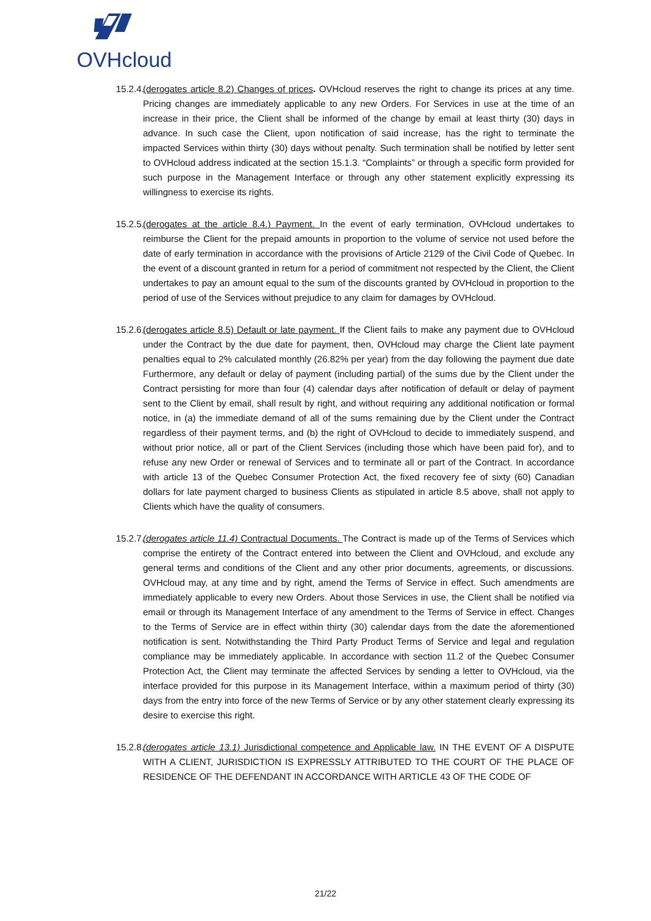OVHcloud
15.2.4.
(derogates article 8.2) Changes of prices. OVHcloud reserves the right to change its prices at any time. Pricing changes are immediately applicable to any new Orders. For Services in use at the time of an increase in their price, the Client shall be informed of the change by email at least thirty (30) days in advance. In such case the Client, upon notification of said increase, has the right to terminate the impacted Services within thirty (30) days without penalty. Such termination shall be notified by letter sent to OVHcloud address indicated at the section 15.1.3. “Complaints” or through a specific form provided for such purpose in the Management Interface or through any other statement explicitly expressing its willingness to exercise its rights.
15.2.5.
(derogates at the article 8.4.) Payment. In the event of early termination, OVHcloud undertakes to reimburse the Client for the prepaid amounts in proportion to the volume of service not used before the date of early termination in accordance with the provisions of Article 2129 of the Civil Code of Quebec. In the event of a discount granted in return for a period of commitment not respected by the Client, the Client undertakes to pay an amount equal to the sum of the discounts granted by OVHcloud in proportion to the period of use of the Services without prejudice to any claim for damages by OVHcloud.
15.2.6.
(derogates article 8.5) Default or late payment. If the Client fails to make any payment due to OVHcloud under the Contract by the due date for payment, then, OVHcloud may charge the Client late payment penalties equal to 2% calculated monthly (26.82% per year) from the day following the payment due date Furthermore, any default or delay of payment (including partial) of the sums due by the Client under the Contract persisting for more than four (4) calendar days after notification of default or delay of payment sent to the Client by email, shall result by right, and without requiring any additional notification or formal notice, in (a) the immediate demand of all of the sums remaining due by the Client under the Contract regardless of their payment terms, and (b) the right of OVHcloud to decide to immediately suspend, and without prior notice, all or part of the Client Services (including those which have been paid for), and to refuse any new Order or renewal of Services and to terminate all or part of the Contract. In accordance with article 13 of the Quebec Consumer Protection Act, the fixed recovery fee of sixty (60) Canadian dollars for late payment charged to business Clients as stipulated in article 8.5 above, shall not apply to Clients which have the quality of consumers.
15.2.7.
(derogates article 11.4) Contractual Documents. The Contract is made up of the Terms of Services which comprise the entirety of the Contract entered into between the Client and OVHcloud, and exclude any general terms and conditions of the Client and any other prior documents, agreements, or discussions. OVHcloud may, at any time and by right, amend the Terms of Service in effect. Such amendments are immediately applicable to every new Orders. About those Services in use, the Client shall be notified via email or through its Management Interface of any amendment to the Terms of Service in effect. Changes to the Terms of Service are in effect within thirty (30) calendar days from the date the aforementioned notification is sent. Notwithstanding the Third Party Product Terms of Service and legal and regulation compliance may be immediately applicable. In accordance with section 11.2 of the Quebec Consumer Protection Act, the Client may terminate the affected Services by sending a letter to OVHcloud, via the interface provided for this purpose in its Management Interface, within a maximum period of thirty (30) days from the entry into force of the new Terms of Service or by any other statement clearly expressing its desire to exercise this right.
15.2.8.
(derogates article 13.1) Jurisdictional competence and Applicable law. IN THE EVENT OF A DISPUTE WITH A CLIENT, JURISDICTION IS EXPRESSLY ATTRIBUTED TO THE COURT OF THE PLACE OF RESIDENCE OF THE DEFENDANT IN ACCORDANCE WITH ARTICLE 43 OF THE CODE OF
21/22